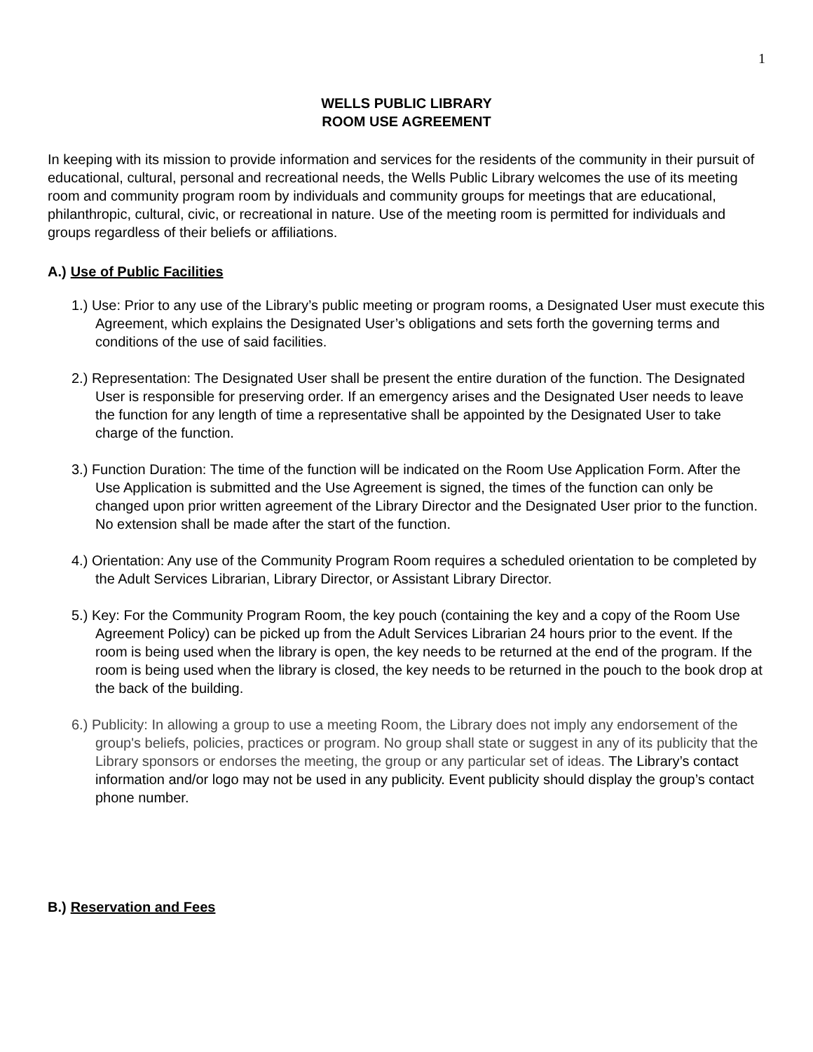1
WELLS PUBLIC LIBRARY
ROOM USE AGREEMENT
In keeping with its mission to provide information and services for the residents of the community in their pursuit of educational, cultural, personal and recreational needs, the Wells Public Library welcomes the use of its meeting room and community program room by individuals and community groups for meetings that are educational, philanthropic, cultural, civic, or recreational in nature. Use of the meeting room is permitted for individuals and groups regardless of their beliefs or affiliations.
A.) Use of Public Facilities
1.) Use: Prior to any use of the Library’s public meeting or program rooms, a Designated User must execute this Agreement, which explains the Designated User’s obligations and sets forth the governing terms and conditions of the use of said facilities.
2.) Representation: The Designated User shall be present the entire duration of the function. The Designated User is responsible for preserving order. If an emergency arises and the Designated User needs to leave the function for any length of time a representative shall be appointed by the Designated User to take charge of the function.
3.) Function Duration: The time of the function will be indicated on the Room Use Application Form. After the Use Application is submitted and the Use Agreement is signed, the times of the function can only be changed upon prior written agreement of the Library Director and the Designated User prior to the function. No extension shall be made after the start of the function.
4.) Orientation: Any use of the Community Program Room requires a scheduled orientation to be completed by the Adult Services Librarian, Library Director, or Assistant Library Director.
5.) Key: For the Community Program Room, the key pouch (containing the key and a copy of the Room Use Agreement Policy) can be picked up from the Adult Services Librarian 24 hours prior to the event. If the room is being used when the library is open, the key needs to be returned at the end of the program. If the room is being used when the library is closed, the key needs to be returned in the pouch to the book drop at the back of the building.
6.) Publicity: In allowing a group to use a meeting Room, the Library does not imply any endorsement of the group's beliefs, policies, practices or program. No group shall state or suggest in any of its publicity that the Library sponsors or endorses the meeting, the group or any particular set of ideas. The Library’s contact information and/or logo may not be used in any publicity. Event publicity should display the group’s contact phone number.
B.) Reservation and Fees